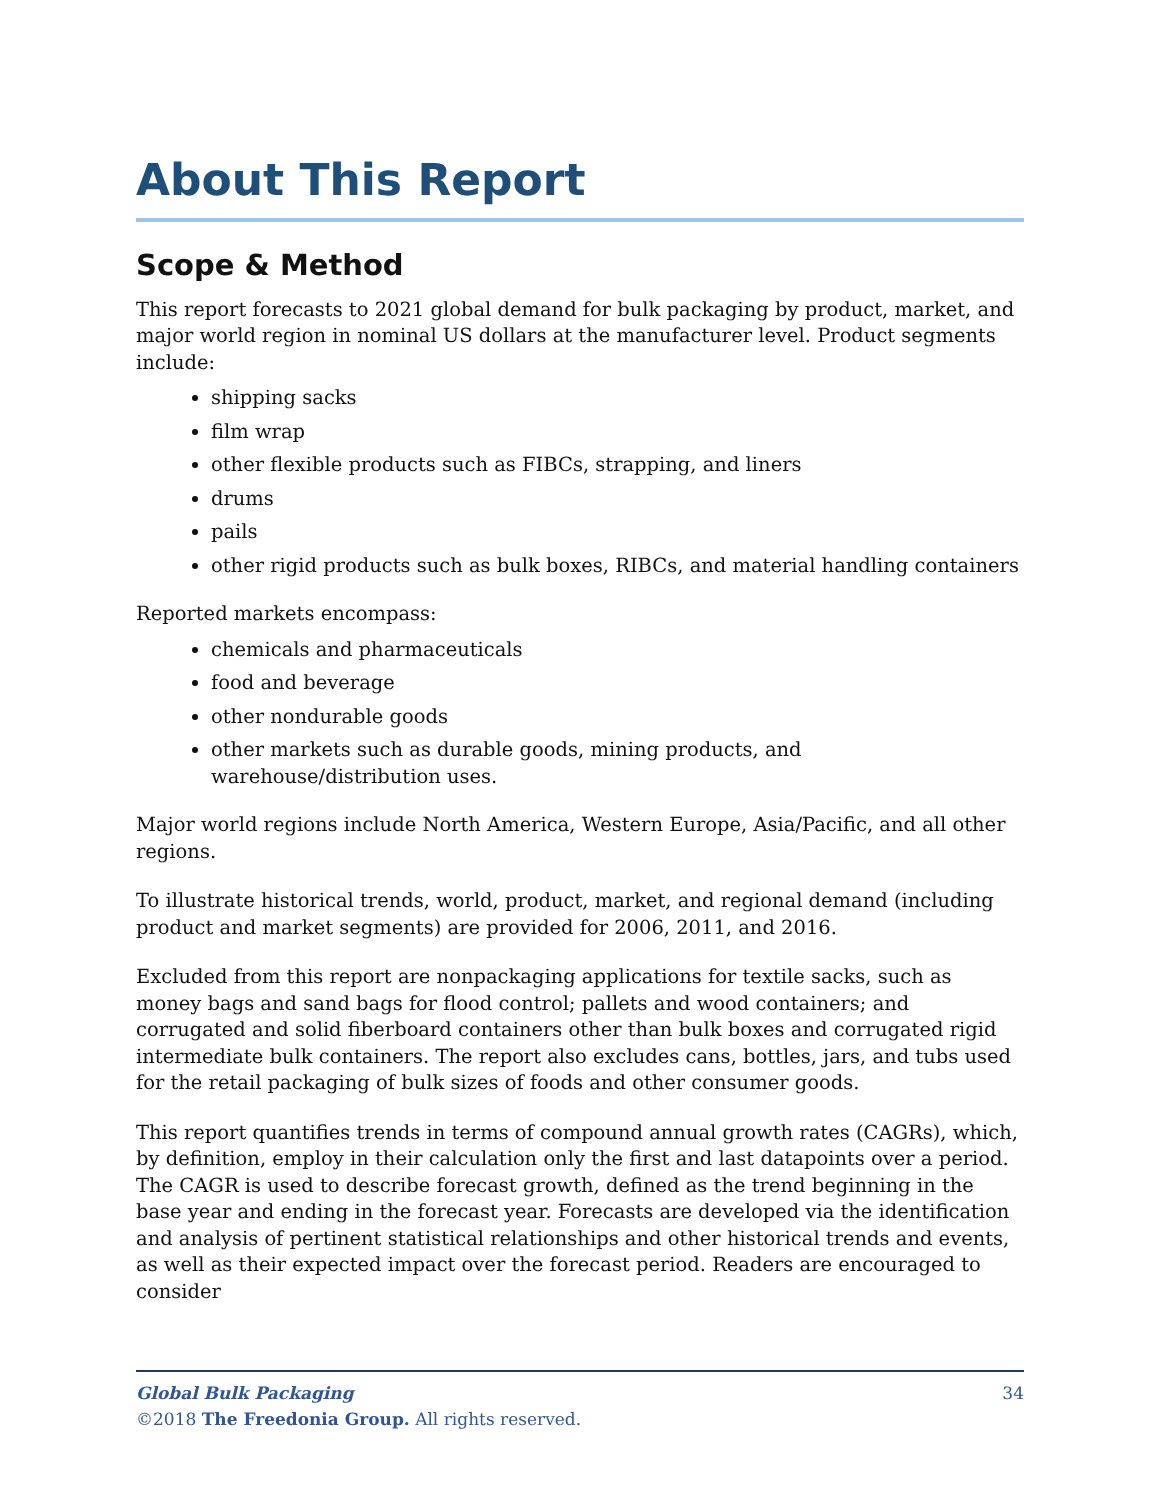About This Report
Scope & Method
This report forecasts to 2021 global demand for bulk packaging by product, market, and major world region in nominal US dollars at the manufacturer level. Product segments include:
shipping sacks
film wrap
other flexible products such as FIBCs, strapping, and liners
drums
pails
other rigid products such as bulk boxes, RIBCs, and material handling containers
Reported markets encompass:
chemicals and pharmaceuticals
food and beverage
other nondurable goods
other markets such as durable goods, mining products, and warehouse/distribution uses.
Major world regions include North America, Western Europe, Asia/Pacific, and all other regions.
To illustrate historical trends, world, product, market, and regional demand (including product and market segments) are provided for 2006, 2011, and 2016.
Excluded from this report are nonpackaging applications for textile sacks, such as money bags and sand bags for flood control; pallets and wood containers; and corrugated and solid fiberboard containers other than bulk boxes and corrugated rigid intermediate bulk containers. The report also excludes cans, bottles, jars, and tubs used for the retail packaging of bulk sizes of foods and other consumer goods.
This report quantifies trends in terms of compound annual growth rates (CAGRs), which, by definition, employ in their calculation only the first and last datapoints over a period. The CAGR is used to describe forecast growth, defined as the trend beginning in the base year and ending in the forecast year. Forecasts are developed via the identification and analysis of pertinent statistical relationships and other historical trends and events, as well as their expected impact over the forecast period. Readers are encouraged to consider
34 Global Bulk Packaging
©2018 The Freedonia Group. All rights reserved.